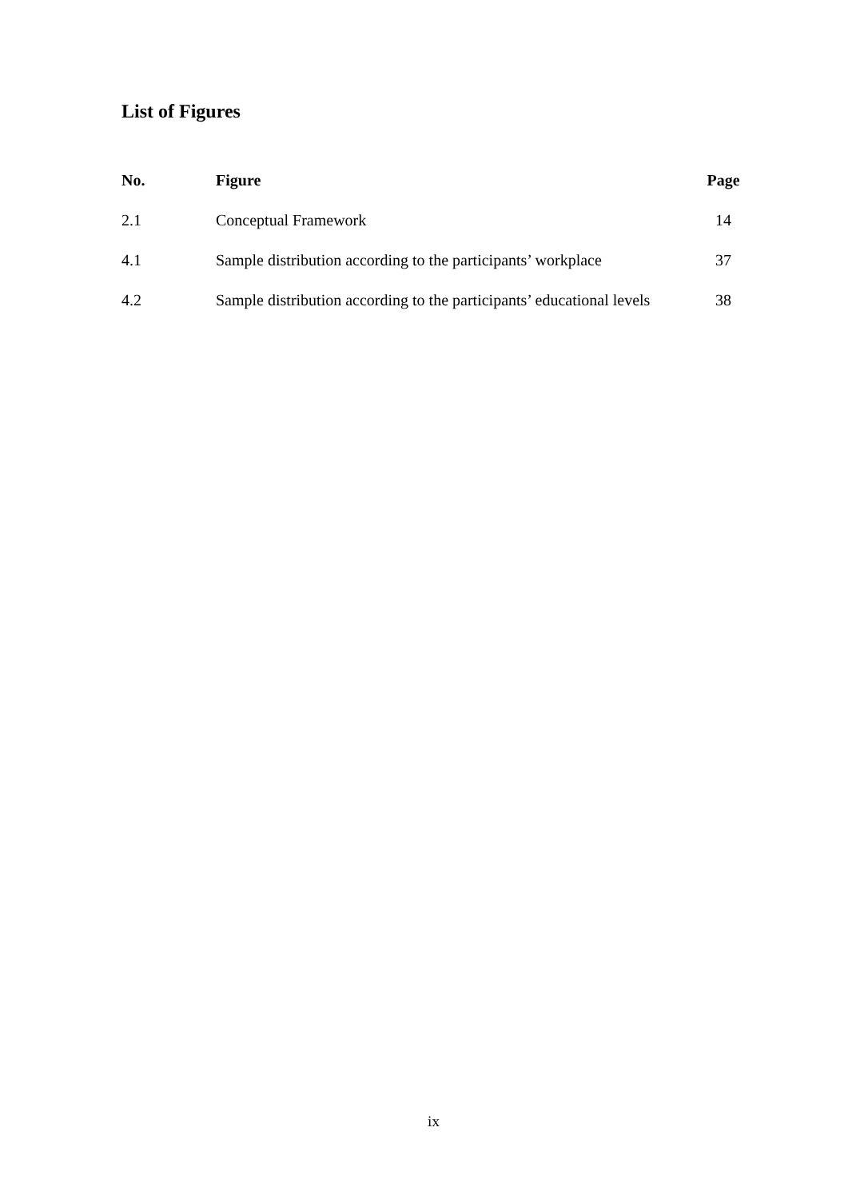List of Figures
| No. | Figure | Page |
| --- | --- | --- |
| 2.1 | Conceptual Framework | 14 |
| 4.1 | Sample distribution according to the participants’ workplace | 37 |
| 4.2 | Sample distribution according to the participants’ educational levels | 38 |
ix